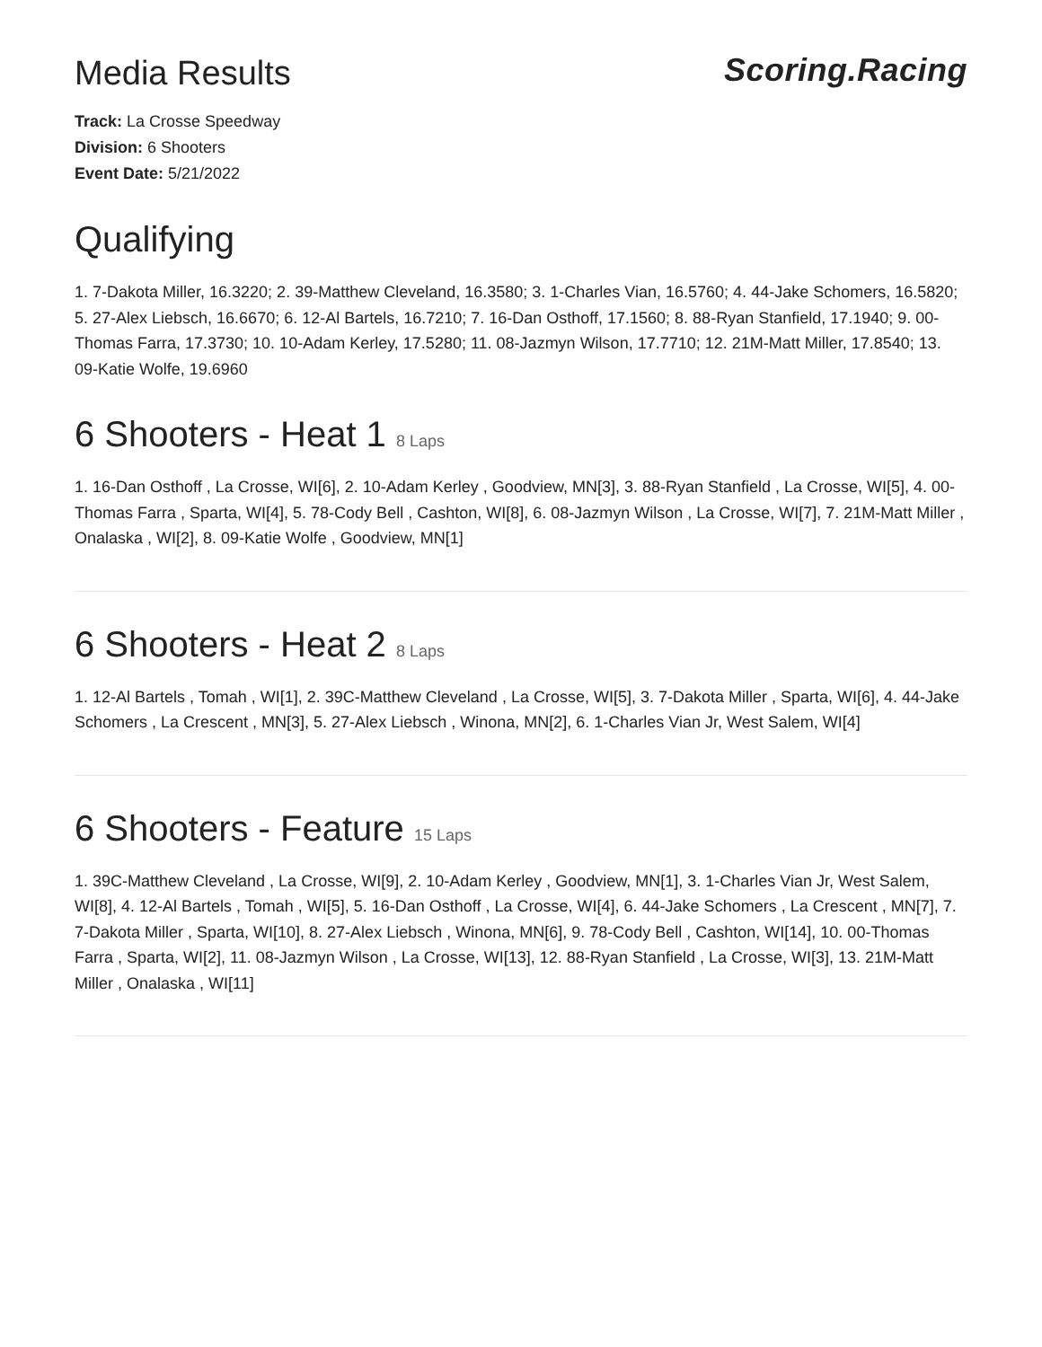Media Results
Scoring.Racing
Track: La Crosse Speedway
Division: 6 Shooters
Event Date: 5/21/2022
Qualifying
1. 7-Dakota Miller, 16.3220; 2. 39-Matthew Cleveland, 16.3580; 3. 1-Charles Vian, 16.5760; 4. 44-Jake Schomers, 16.5820; 5. 27-Alex Liebsch, 16.6670; 6. 12-Al Bartels, 16.7210; 7. 16-Dan Osthoff, 17.1560; 8. 88-Ryan Stanfield, 17.1940; 9. 00-Thomas Farra, 17.3730; 10. 10-Adam Kerley, 17.5280; 11. 08-Jazmyn Wilson, 17.7710; 12. 21M-Matt Miller, 17.8540; 13. 09-Katie Wolfe, 19.6960
6 Shooters - Heat 1 8 Laps
1. 16-Dan Osthoff , La Crosse, WI[6], 2. 10-Adam Kerley , Goodview, MN[3], 3. 88-Ryan Stanfield , La Crosse, WI[5], 4. 00-Thomas Farra , Sparta, WI[4], 5. 78-Cody Bell , Cashton, WI[8], 6. 08-Jazmyn Wilson , La Crosse, WI[7], 7. 21M-Matt Miller , Onalaska , WI[2], 8. 09-Katie Wolfe , Goodview, MN[1]
6 Shooters - Heat 2 8 Laps
1. 12-Al Bartels , Tomah , WI[1], 2. 39C-Matthew Cleveland , La Crosse, WI[5], 3. 7-Dakota Miller , Sparta, WI[6], 4. 44-Jake Schomers , La Crescent , MN[3], 5. 27-Alex Liebsch , Winona, MN[2], 6. 1-Charles Vian Jr, West Salem, WI[4]
6 Shooters - Feature 15 Laps
1. 39C-Matthew Cleveland , La Crosse, WI[9], 2. 10-Adam Kerley , Goodview, MN[1], 3. 1-Charles Vian Jr, West Salem, WI[8], 4. 12-Al Bartels , Tomah , WI[5], 5. 16-Dan Osthoff , La Crosse, WI[4], 6. 44-Jake Schomers , La Crescent , MN[7], 7. 7-Dakota Miller , Sparta, WI[10], 8. 27-Alex Liebsch , Winona, MN[6], 9. 78-Cody Bell , Cashton, WI[14], 10. 00-Thomas Farra , Sparta, WI[2], 11. 08-Jazmyn Wilson , La Crosse, WI[13], 12. 88-Ryan Stanfield , La Crosse, WI[3], 13. 21M-Matt Miller , Onalaska , WI[11]